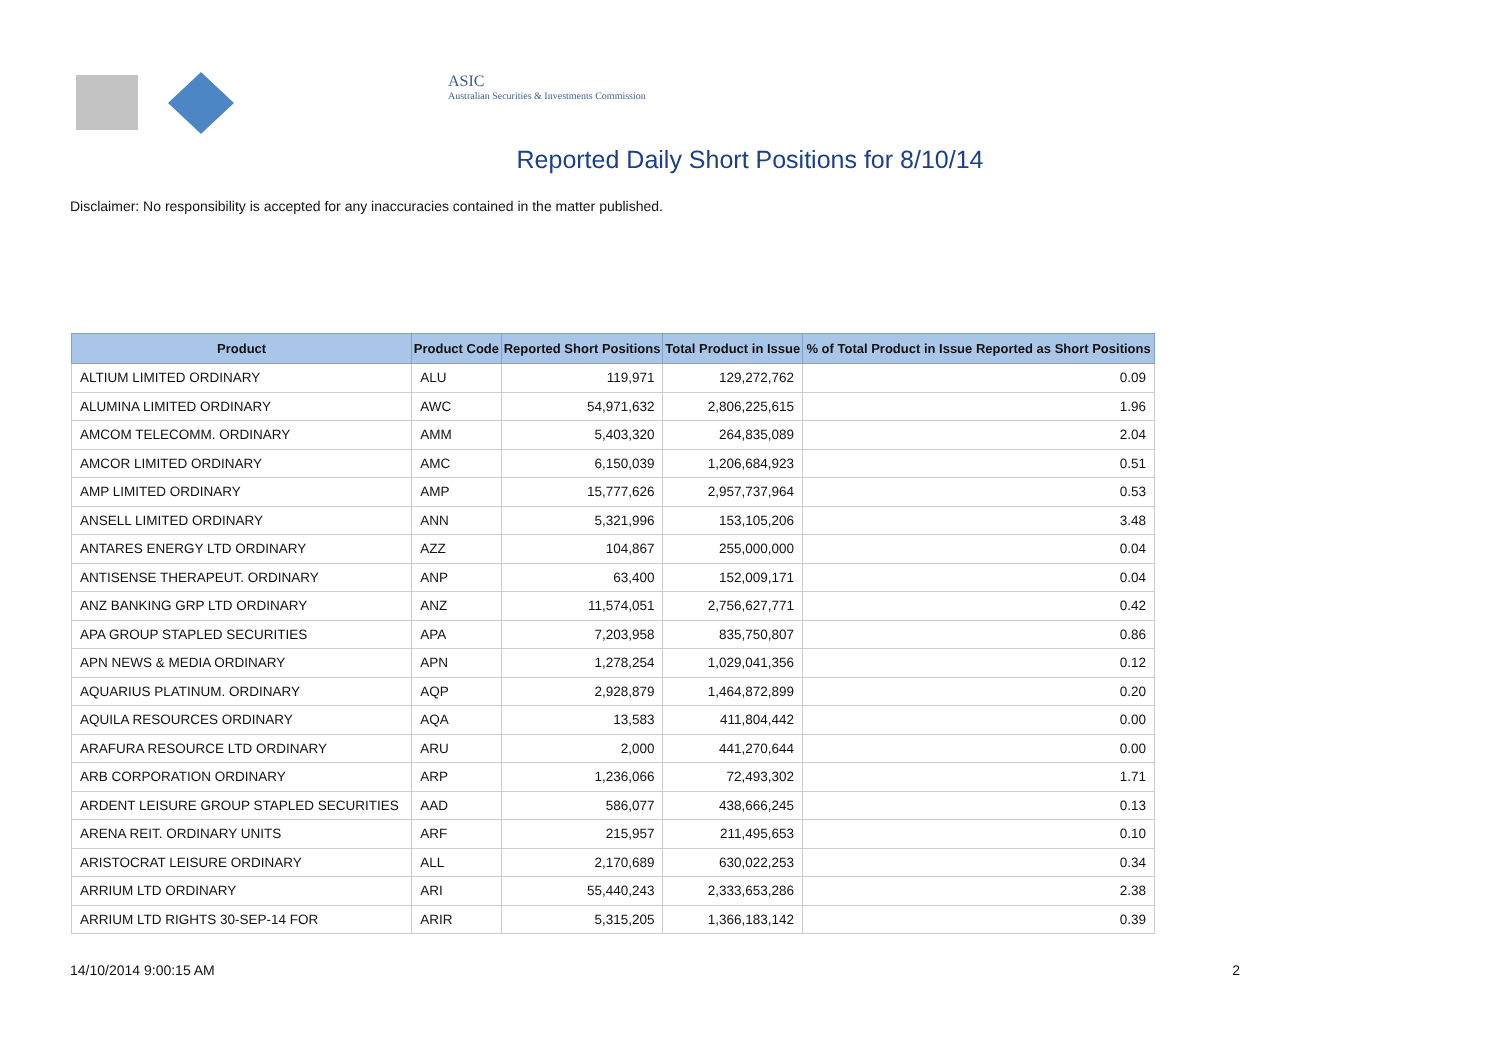ASIC
Australian Securities & Investments Commission
Reported Daily Short Positions for 8/10/14
Disclaimer: No responsibility is accepted for any inaccuracies contained in the matter published.
| Product | Product Code | Reported Short Positions | Total Product in Issue | % of Total Product in Issue Reported as Short Positions |
| --- | --- | --- | --- | --- |
| ALTIUM LIMITED ORDINARY | ALU | 119,971 | 129,272,762 | 0.09 |
| ALUMINA LIMITED ORDINARY | AWC | 54,971,632 | 2,806,225,615 | 1.96 |
| AMCOM TELECOMM. ORDINARY | AMM | 5,403,320 | 264,835,089 | 2.04 |
| AMCOR LIMITED ORDINARY | AMC | 6,150,039 | 1,206,684,923 | 0.51 |
| AMP LIMITED ORDINARY | AMP | 15,777,626 | 2,957,737,964 | 0.53 |
| ANSELL LIMITED ORDINARY | ANN | 5,321,996 | 153,105,206 | 3.48 |
| ANTARES ENERGY LTD ORDINARY | AZZ | 104,867 | 255,000,000 | 0.04 |
| ANTISENSE THERAPEUT. ORDINARY | ANP | 63,400 | 152,009,171 | 0.04 |
| ANZ BANKING GRP LTD ORDINARY | ANZ | 11,574,051 | 2,756,627,771 | 0.42 |
| APA GROUP STAPLED SECURITIES | APA | 7,203,958 | 835,750,807 | 0.86 |
| APN NEWS & MEDIA ORDINARY | APN | 1,278,254 | 1,029,041,356 | 0.12 |
| AQUARIUS PLATINUM. ORDINARY | AQP | 2,928,879 | 1,464,872,899 | 0.20 |
| AQUILA RESOURCES ORDINARY | AQA | 13,583 | 411,804,442 | 0.00 |
| ARAFURA RESOURCE LTD ORDINARY | ARU | 2,000 | 441,270,644 | 0.00 |
| ARB CORPORATION ORDINARY | ARP | 1,236,066 | 72,493,302 | 1.71 |
| ARDENT LEISURE GROUP STAPLED SECURITIES | AAD | 586,077 | 438,666,245 | 0.13 |
| ARENA REIT. ORDINARY UNITS | ARF | 215,957 | 211,495,653 | 0.10 |
| ARISTOCRAT LEISURE ORDINARY | ALL | 2,170,689 | 630,022,253 | 0.34 |
| ARRIUM LTD ORDINARY | ARI | 55,440,243 | 2,333,653,286 | 2.38 |
| ARRIUM LTD RIGHTS 30-SEP-14 FOR | ARIR | 5,315,205 | 1,366,183,142 | 0.39 |
14/10/2014 9:00:15 AM 2